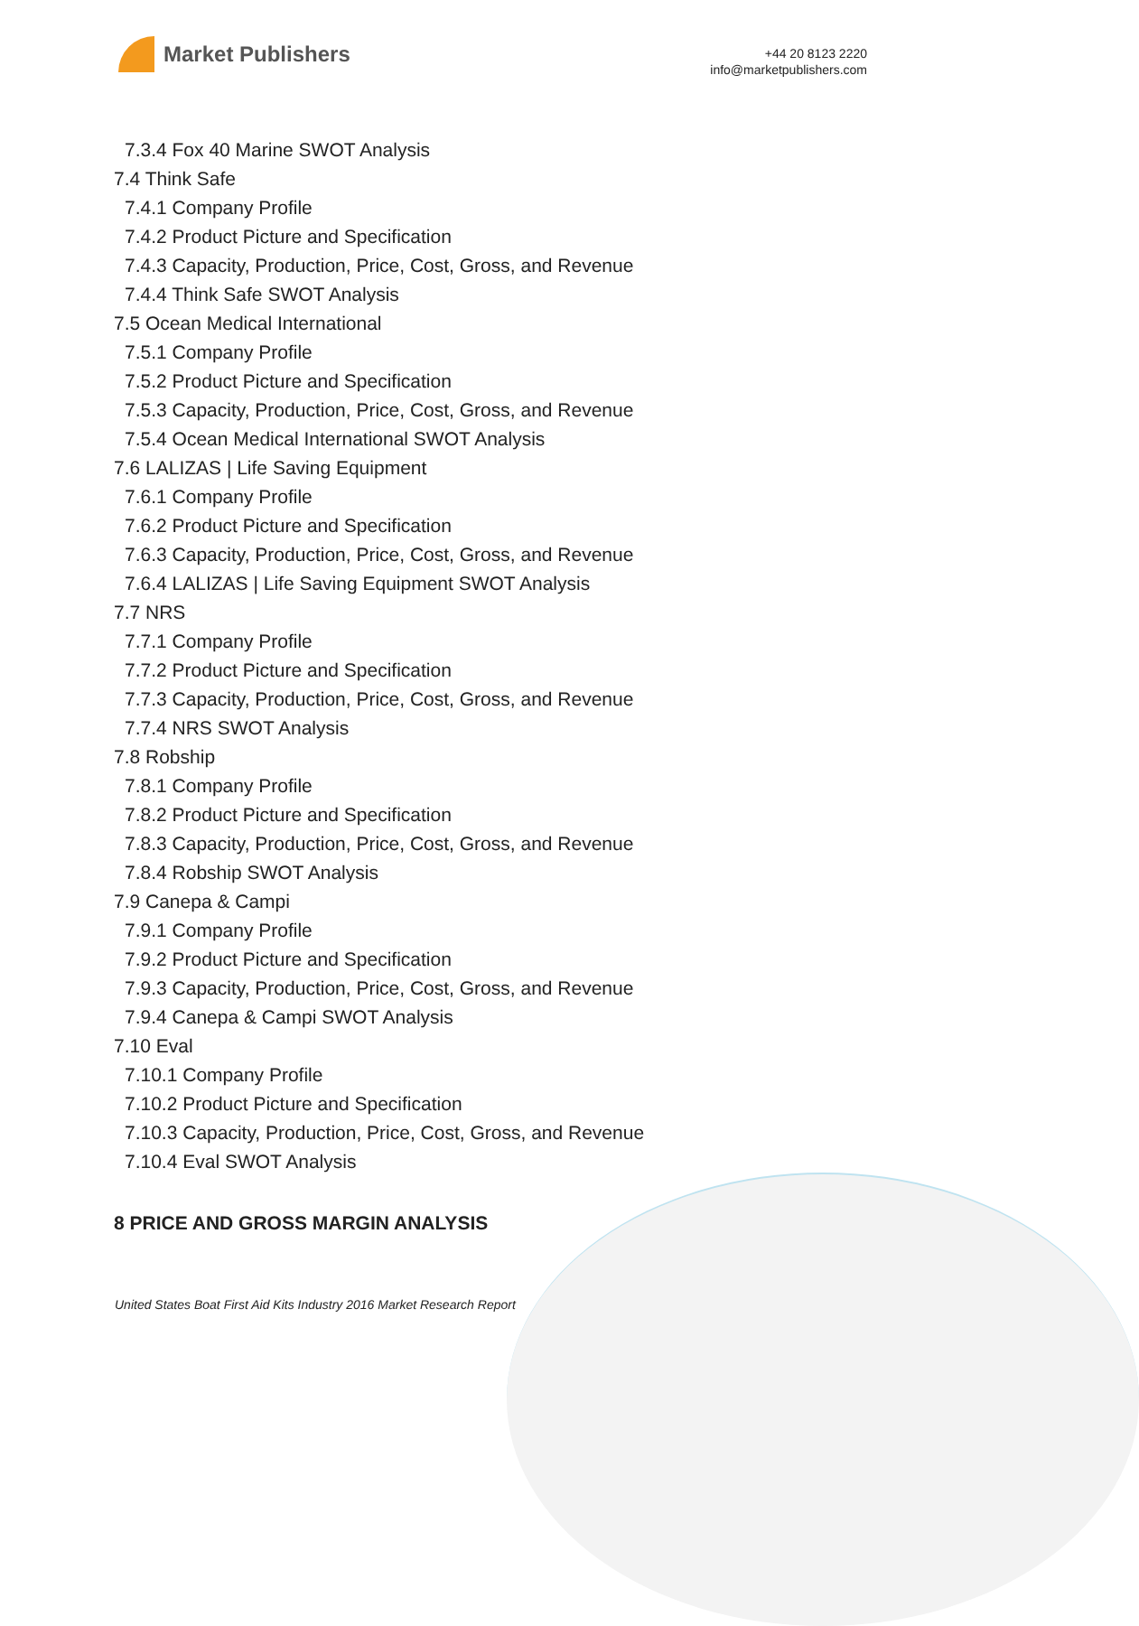Market Publishers
+44 20 8123 2220
info@marketpublishers.com
7.3.4 Fox 40 Marine SWOT Analysis
7.4 Think Safe
7.4.1 Company Profile
7.4.2 Product Picture and Specification
7.4.3 Capacity, Production, Price, Cost, Gross, and Revenue
7.4.4 Think Safe SWOT Analysis
7.5 Ocean Medical International
7.5.1 Company Profile
7.5.2 Product Picture and Specification
7.5.3 Capacity, Production, Price, Cost, Gross, and Revenue
7.5.4 Ocean Medical International SWOT Analysis
7.6 LALIZAS | Life Saving Equipment
7.6.1 Company Profile
7.6.2 Product Picture and Specification
7.6.3 Capacity, Production, Price, Cost, Gross, and Revenue
7.6.4 LALIZAS | Life Saving Equipment SWOT Analysis
7.7 NRS
7.7.1 Company Profile
7.7.2 Product Picture and Specification
7.7.3 Capacity, Production, Price, Cost, Gross, and Revenue
7.7.4 NRS SWOT Analysis
7.8 Robship
7.8.1 Company Profile
7.8.2 Product Picture and Specification
7.8.3 Capacity, Production, Price, Cost, Gross, and Revenue
7.8.4 Robship SWOT Analysis
7.9 Canepa & Campi
7.9.1 Company Profile
7.9.2 Product Picture and Specification
7.9.3 Capacity, Production, Price, Cost, Gross, and Revenue
7.9.4 Canepa & Campi SWOT Analysis
7.10 Eval
7.10.1 Company Profile
7.10.2 Product Picture and Specification
7.10.3 Capacity, Production, Price, Cost, Gross, and Revenue
7.10.4 Eval SWOT Analysis
8 PRICE AND GROSS MARGIN ANALYSIS
United States Boat First Aid Kits Industry 2016 Market Research Report